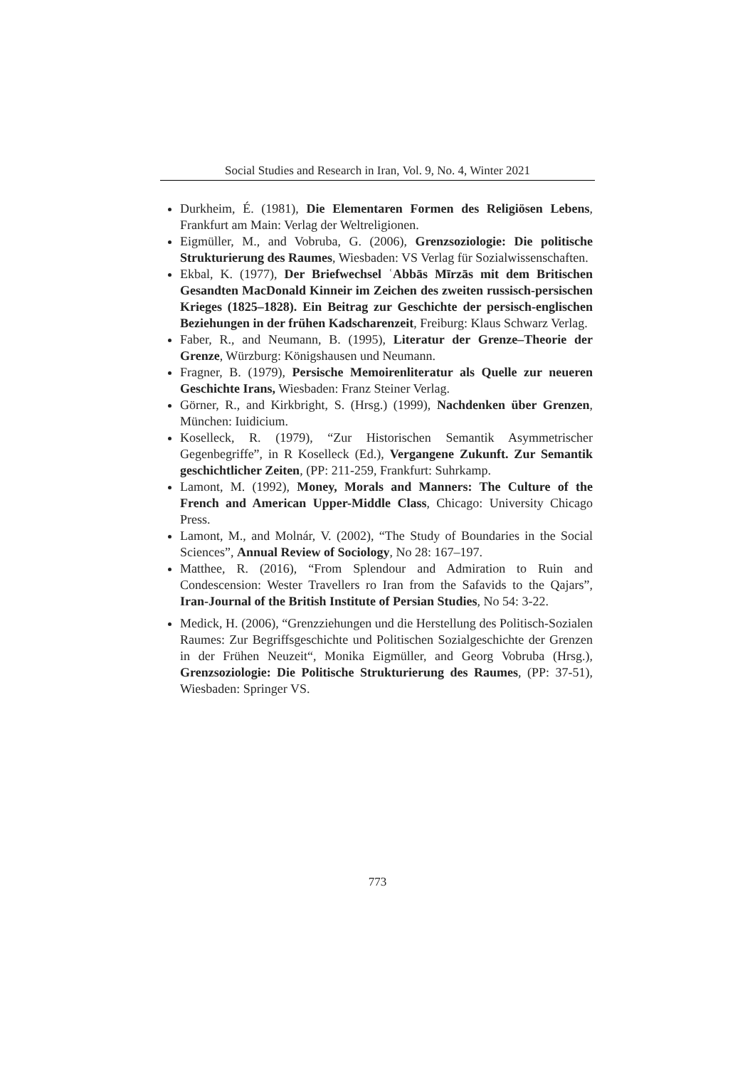Social Studies and Research in Iran, Vol. 9, No. 4, Winter 2021
Durkheim, É. (1981), Die Elementaren Formen des Religiösen Lebens, Frankfurt am Main: Verlag der Weltreligionen.
Eigmüller, M., and Vobruba, G. (2006), Grenzsoziologie: Die politische Strukturierung des Raumes, Wiesbaden: VS Verlag für Sozialwissenschaften.
Ekbal, K. (1977), Der Briefwechsel ʿAbbās Mīrzās mit dem Britischen Gesandten MacDonald Kinneir im Zeichen des zweiten russisch-persischen Krieges (1825–1828). Ein Beitrag zur Geschichte der persisch-englischen Beziehungen in der frühen Kadscharenzeit, Freiburg: Klaus Schwarz Verlag.
Faber, R., and Neumann, B. (1995), Literatur der Grenze–Theorie der Grenze, Würzburg: Königshausen und Neumann.
Fragner, B. (1979), Persische Memoirenliteratur als Quelle zur neueren Geschichte Irans, Wiesbaden: Franz Steiner Verlag.
Görner, R., and Kirkbright, S. (Hrsg.) (1999), Nachdenken über Grenzen, München: Iuidicium.
Koselleck, R. (1979), “Zur Historischen Semantik Asymmetrischer Gegenbegriffe”, in R Koselleck (Ed.), Vergangene Zukunft. Zur Semantik geschichtlicher Zeiten, (PP: 211-259, Frankfurt: Suhrkamp.
Lamont, M. (1992), Money, Morals and Manners: The Culture of the French and American Upper-Middle Class, Chicago: University Chicago Press.
Lamont, M., and Molnár, V. (2002), “The Study of Boundaries in the Social Sciences”, Annual Review of Sociology, No 28: 167–197.
Matthee, R. (2016), “From Splendour and Admiration to Ruin and Condescension: Wester Travellers ro Iran from the Safavids to the Qajars”, Iran-Journal of the British Institute of Persian Studies, No 54: 3-22.
Medick, H. (2006), “Grenzziehungen und die Herstellung des Politisch-Sozialen Raumes: Zur Begriffsgeschichte und Politischen Sozialgeschichte der Grenzen in der Frühen Neuzeit“, Monika Eigmüller, and Georg Vobruba (Hrsg.), Grenzsoziologie: Die Politische Strukturierung des Raumes, (PP: 37-51), Wiesbaden: Springer VS.
773